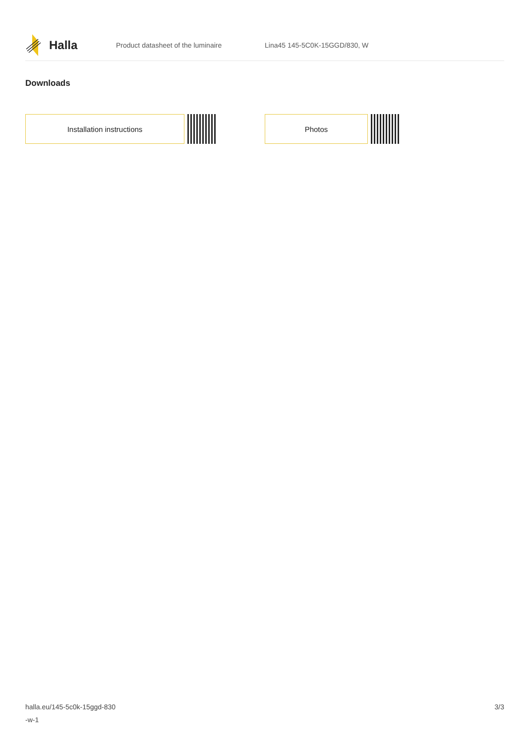Halla
Product datasheet of the luminaire Lina45 145-5C0K-15GGD/830, W
Downloads
Installation instructions Photos
halla.eu/145-5c0k-15ggd-830
-w-1
3/3